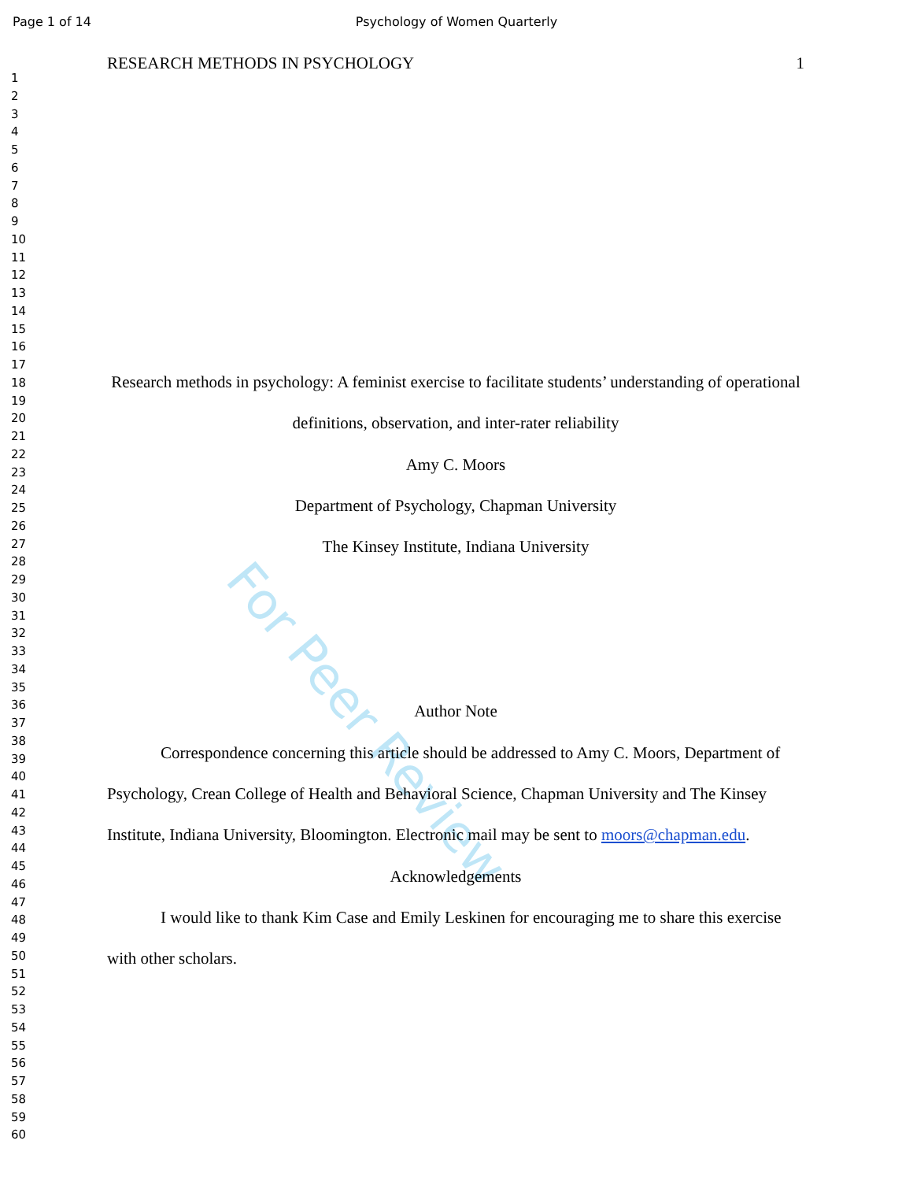Page 1 of 14
Psychology of Women Quarterly
1
2
3
4
5
6
7
8
9
10
11
12
13
14
15
16
17
18
19
20
21
22
23
24
25
26
27
28
29
30
31
32
33
34
35
36
37
38
39
40
41
42
43
44
45
46
47
48
49
50
51
52
53
54
55
56
57
58
59
60
RESEARCH METHODS IN PSYCHOLOGY 1
Research methods in psychology: A feminist exercise to facilitate students’ understanding of operational definitions, observation, and inter-rater reliability
Amy C. Moors
Department of Psychology, Chapman University
The Kinsey Institute, Indiana University
Author Note
Correspondence concerning this article should be addressed to Amy C. Moors, Department of Psychology, Crean College of Health and Behavioral Science, Chapman University and The Kinsey Institute, Indiana University, Bloomington. Electronic mail may be sent to moors@chapman.edu.
Acknowledgements
I would like to thank Kim Case and Emily Leskinen for encouraging me to share this exercise with other scholars.
For Peer Review